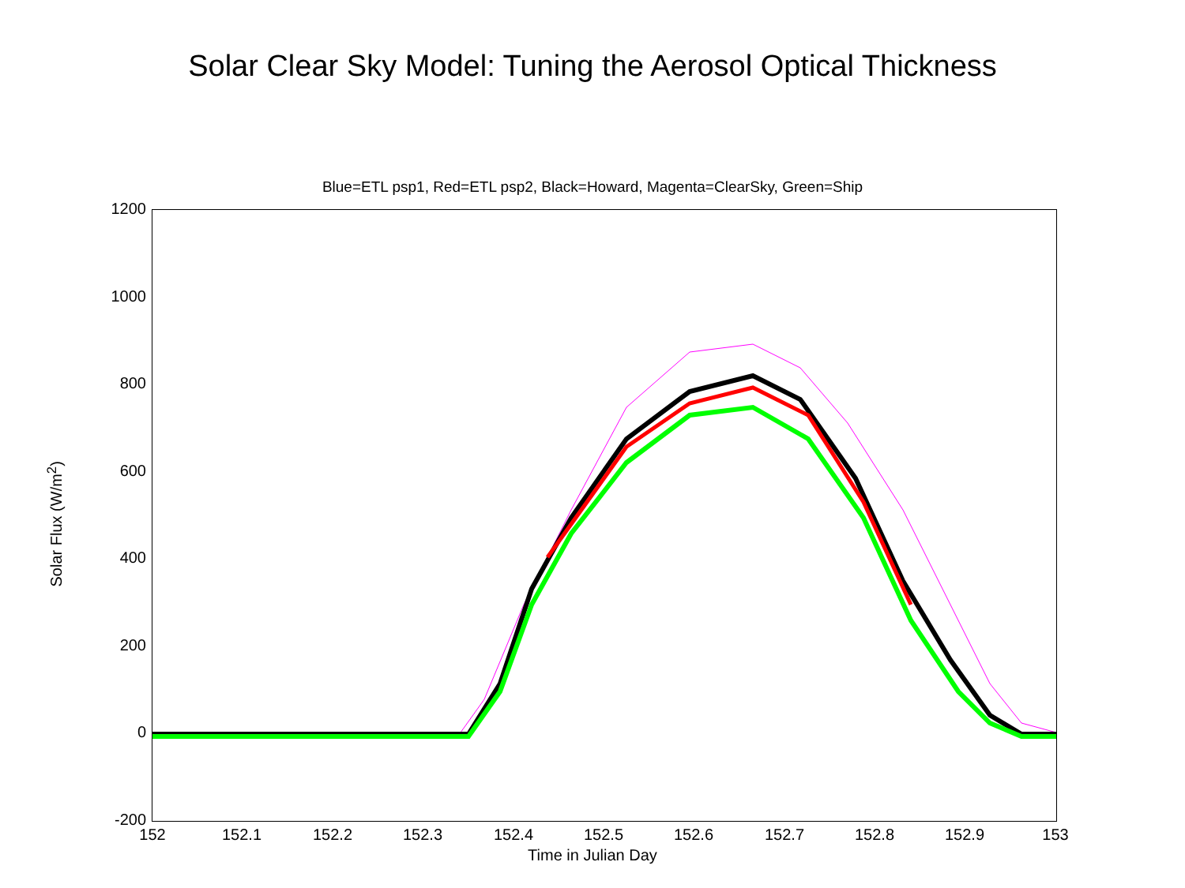Solar Clear Sky Model: Tuning the Aerosol Optical Thickness
Blue=ETL psp1, Red=ETL psp2, Black=Howard, Magenta=ClearSky, Green=Ship
1200
1000
800
600
400
200
0
-200
152 152.1 152.2 152.3 152.4 152.5 152.6 152.7 152.8 152.9 153
Time in Julian Day
Solar Flux (W/m<sup>2</sup>)